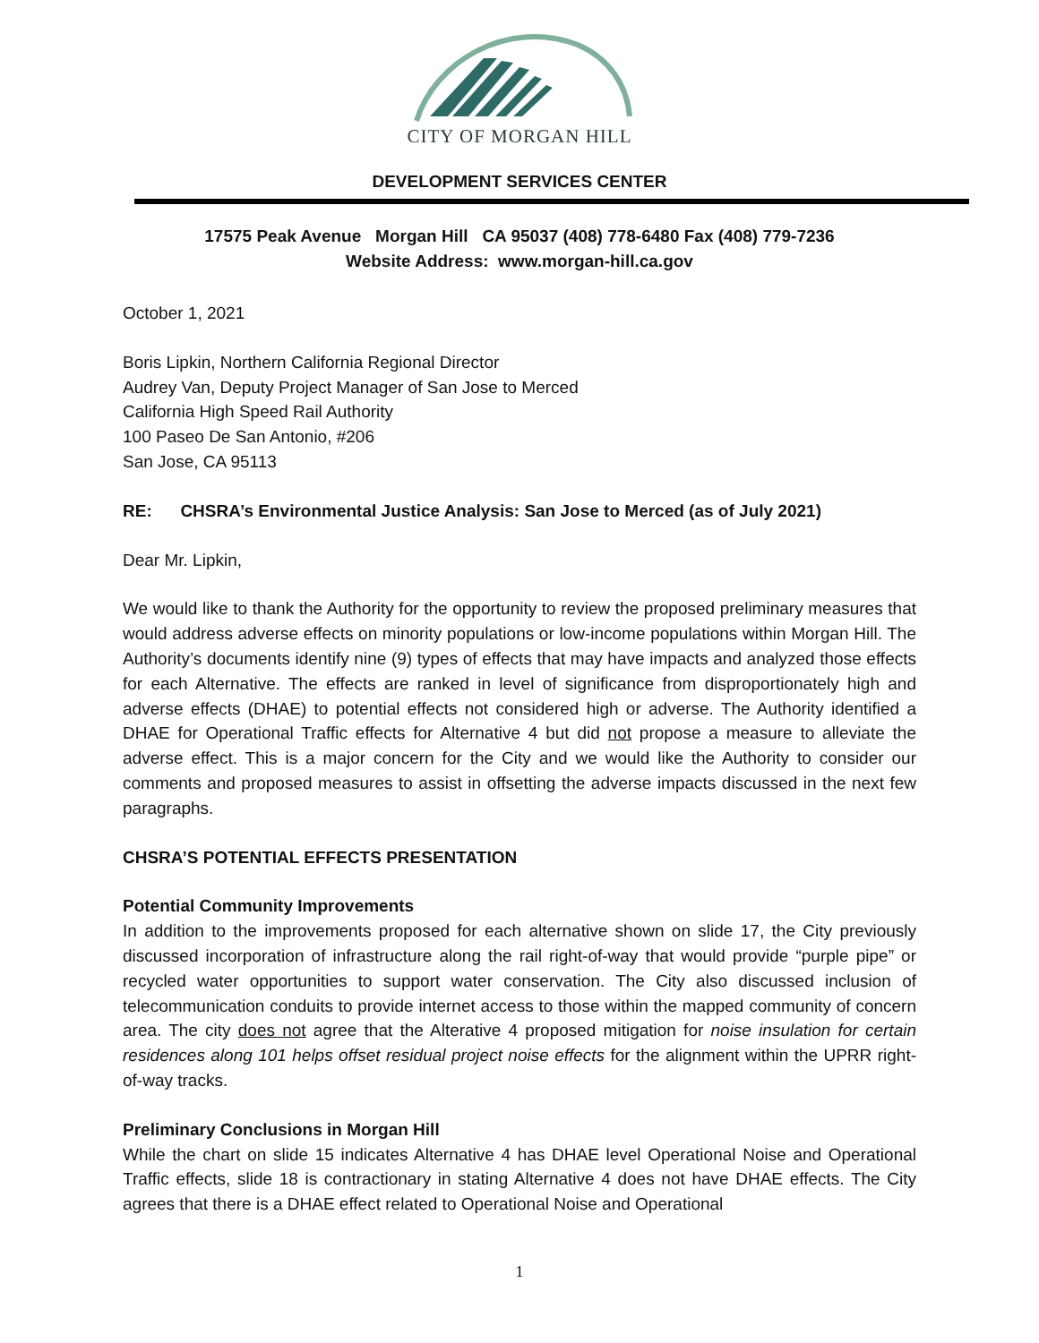CITY OF MORGAN HILL
DEVELOPMENT SERVICES CENTER
17575 Peak Avenue Morgan Hill CA 95037 (408) 778-6480 Fax (408) 779-7236
Website Address: www.morgan-hill.ca.gov
October 1, 2021
Boris Lipkin, Northern California Regional Director
Audrey Van, Deputy Project Manager of San Jose to Merced
California High Speed Rail Authority
100 Paseo De San Antonio, #206
San Jose, CA 95113
RE: CHSRA’s Environmental Justice Analysis: San Jose to Merced (as of July 2021)
Dear Mr. Lipkin,
We would like to thank the Authority for the opportunity to review the proposed preliminary measures that would address adverse effects on minority populations or low-income populations within Morgan Hill. The Authority’s documents identify nine (9) types of effects that may have impacts and analyzed those effects for each Alternative. The effects are ranked in level of significance from disproportionately high and adverse effects (DHAE) to potential effects not considered high or adverse. The Authority identified a DHAE for Operational Traffic effects for Alternative 4 but did not propose a measure to alleviate the adverse effect. This is a major concern for the City and we would like the Authority to consider our comments and proposed measures to assist in offsetting the adverse impacts discussed in the next few paragraphs.
CHSRA’S POTENTIAL EFFECTS PRESENTATION
Potential Community Improvements
In addition to the improvements proposed for each alternative shown on slide 17, the City previously discussed incorporation of infrastructure along the rail right-of-way that would provide “purple pipe” or recycled water opportunities to support water conservation. The City also discussed inclusion of telecommunication conduits to provide internet access to those within the mapped community of concern area. The city does not agree that the Alterative 4 proposed mitigation for noise insulation for certain residences along 101 helps offset residual project noise effects for the alignment within the UPRR right-of-way tracks.
Preliminary Conclusions in Morgan Hill
While the chart on slide 15 indicates Alternative 4 has DHAE level Operational Noise and Operational Traffic effects, slide 18 is contractionary in stating Alternative 4 does not have DHAE effects. The City agrees that there is a DHAE effect related to Operational Noise and Operational
1